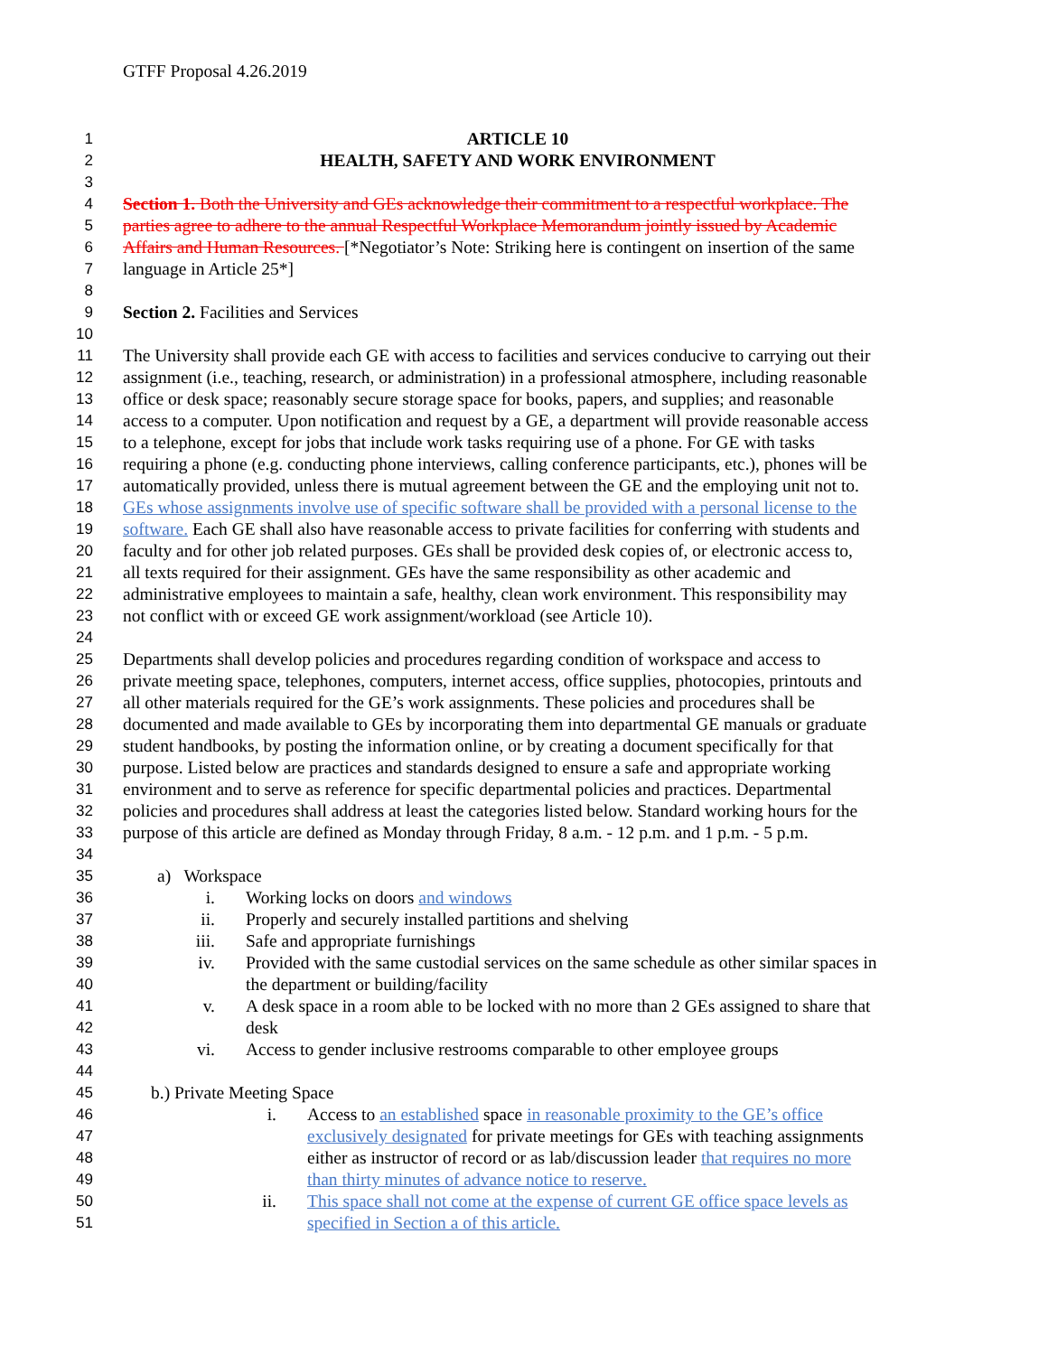GTFF Proposal 4.26.2019
1 ARTICLE 10
2 HEALTH, SAFETY AND WORK ENVIRONMENT
3
4 Section 1. Both the University and GEs acknowledge their commitment to a respectful workplace. The
5 parties agree to adhere to the annual Respectful Workplace Memorandum jointly issued by Academic
6 Affairs and Human Resources. [*Negotiator’s Note: Striking here is contingent on insertion of the same
7 language in Article 25*]
8
9 Section 2. Facilities and Services
10
11 The University shall provide each GE with access to facilities and services conducive to carrying out their
12 assignment (i.e., teaching, research, or administration) in a professional atmosphere, including reasonable
13 office or desk space; reasonably secure storage space for books, papers, and supplies; and reasonable
14 access to a computer. Upon notification and request by a GE, a department will provide reasonable access
15 to a telephone, except for jobs that include work tasks requiring use of a phone. For GE with tasks
16 requiring a phone (e.g. conducting phone interviews, calling conference participants, etc.), phones will be
17 automatically provided, unless there is mutual agreement between the GE and the employing unit not to.
18 GEs whose assignments involve use of specific software shall be provided with a personal license to the
19 software. Each GE shall also have reasonable access to private facilities for conferring with students and
20 faculty and for other job related purposes. GEs shall be provided desk copies of, or electronic access to,
21 all texts required for their assignment. GEs have the same responsibility as other academic and
22 administrative employees to maintain a safe, healthy, clean work environment. This responsibility may
23 not conflict with or exceed GE work assignment/workload (see Article 10).
24
25 Departments shall develop policies and procedures regarding condition of workspace and access to
26 private meeting space, telephones, computers, internet access, office supplies, photocopies, printouts and
27 all other materials required for the GE’s work assignments. These policies and procedures shall be
28 documented and made available to GEs by incorporating them into departmental GE manuals or graduate
29 student handbooks, by posting the information online, or by creating a document specifically for that
30 purpose. Listed below are practices and standards designed to ensure a safe and appropriate working
31 environment and to serve as reference for specific departmental policies and practices. Departmental
32 policies and procedures shall address at least the categories listed below. Standard working hours for the
33 purpose of this article are defined as Monday through Friday, 8 a.m. - 12 p.m. and 1 p.m. - 5 p.m.
34
35 a) Workspace
36 i. Working locks on doors and windows
37 ii. Properly and securely installed partitions and shelving
38 iii. Safe and appropriate furnishings
39 iv. Provided with the same custodial services on the same schedule as other similar spaces in
40 the department or building/facility
41 v. A desk space in a room able to be locked with no more than 2 GEs assigned to share that
42 desk
43 vi. Access to gender inclusive restrooms comparable to other employee groups
44
45 b.) Private Meeting Space
46 i. Access to an established space in reasonable proximity to the GE’s office
47 exclusively designated for private meetings for GEs with teaching assignments
48 either as instructor of record or as lab/discussion leader that requires no more
49 than thirty minutes of advance notice to reserve.
50 ii. This space shall not come at the expense of current GE office space levels as
51 specified in Section a of this article.